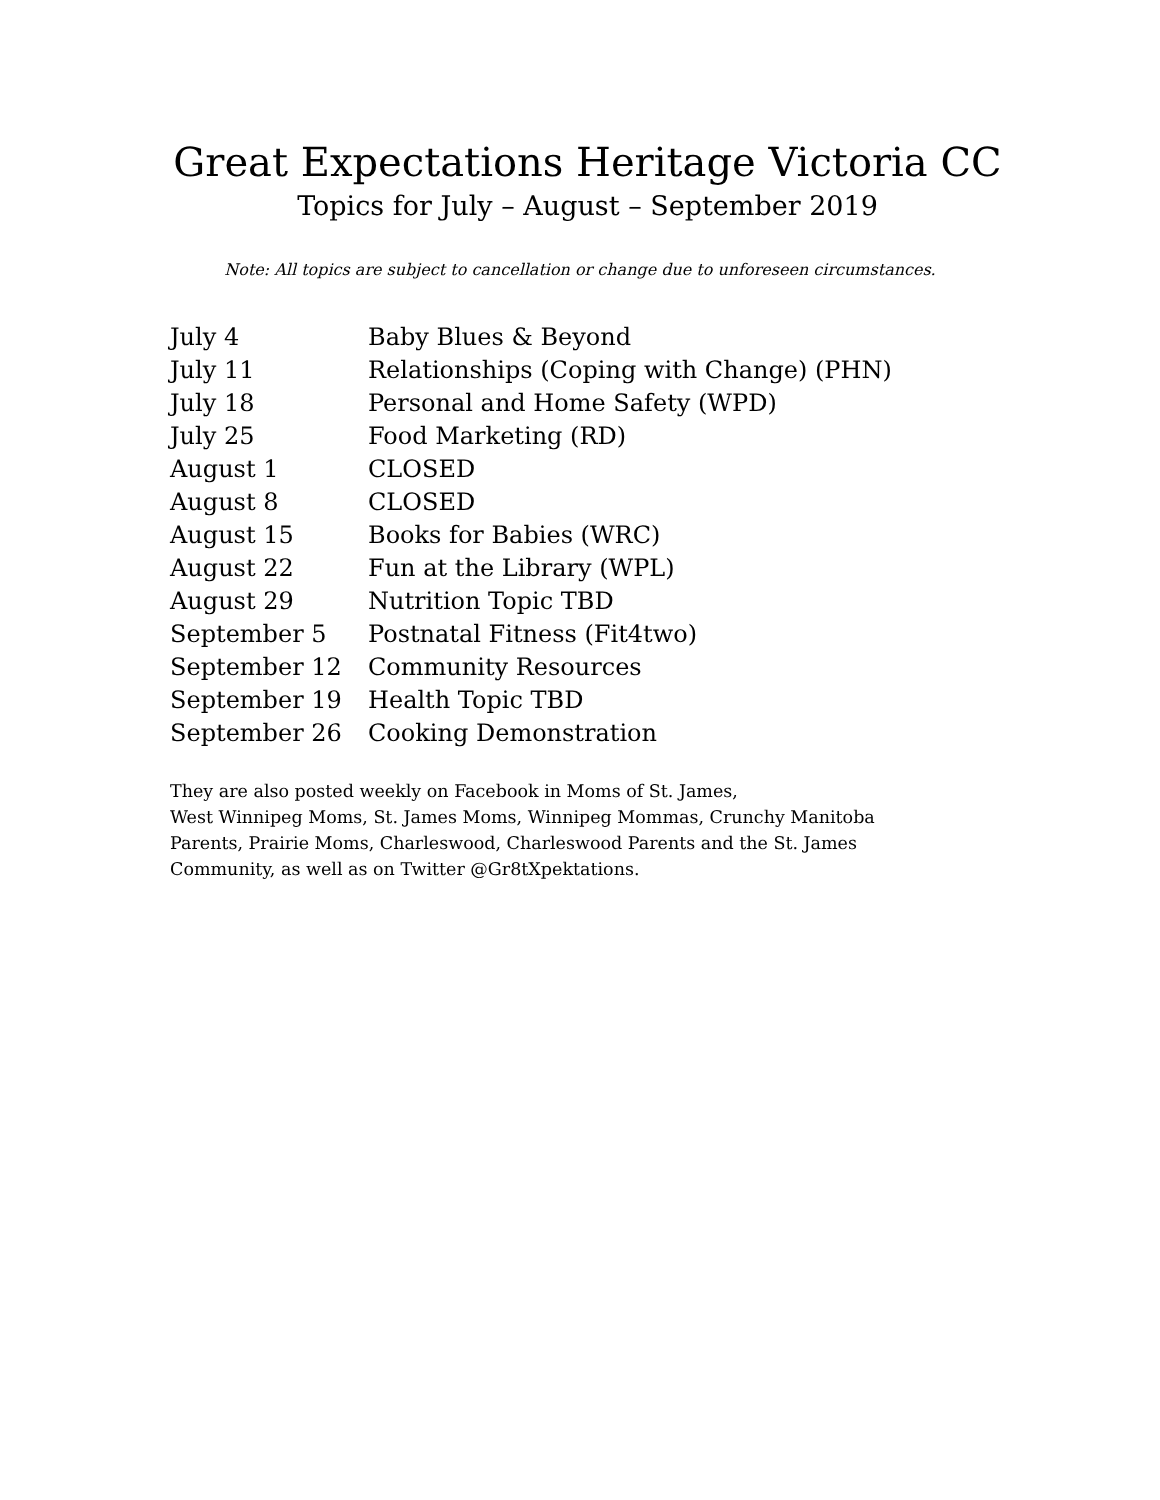Great Expectations Heritage Victoria CC
Topics for July – August – September 2019
Note: All topics are subject to cancellation or change due to unforeseen circumstances.
| July 4 | Baby Blues & Beyond |
| July 11 | Relationships (Coping with Change) (PHN) |
| July 18 | Personal and Home Safety (WPD) |
| July 25 | Food Marketing (RD) |
| August 1 | CLOSED |
| August 8 | CLOSED |
| August 15 | Books for Babies (WRC) |
| August 22 | Fun at the Library (WPL) |
| August 29 | Nutrition Topic TBD |
| September 5 | Postnatal Fitness (Fit4two) |
| September 12 | Community Resources |
| September 19 | Health Topic TBD |
| September 26 | Cooking Demonstration |
They are also posted weekly on Facebook in Moms of St. James,
West Winnipeg Moms, St. James Moms, Winnipeg Mommas, Crunchy Manitoba Parents, Prairie Moms, Charleswood, Charleswood Parents and the St. James Community, as well as on Twitter @Gr8tXpektations.